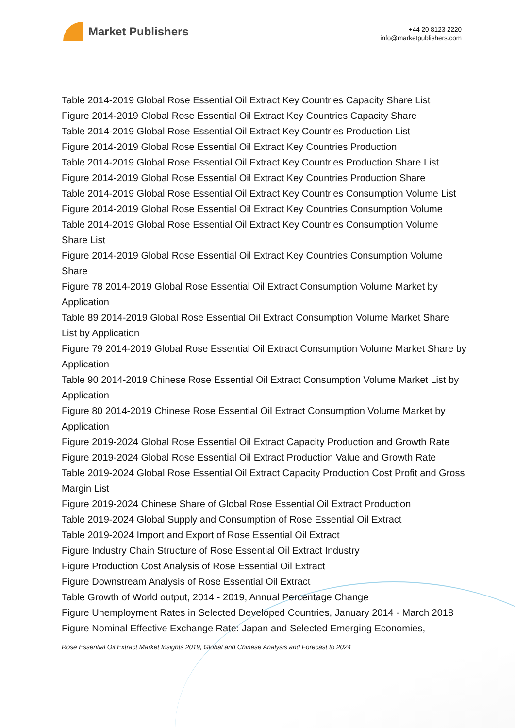Market Publishers
+44 20 8123 2220
info@marketpublishers.com
Table 2014-2019 Global Rose Essential Oil Extract Key Countries Capacity Share List
Figure 2014-2019 Global Rose Essential Oil Extract Key Countries Capacity Share
Table 2014-2019 Global Rose Essential Oil Extract Key Countries Production List
Figure 2014-2019 Global Rose Essential Oil Extract Key Countries Production
Table 2014-2019 Global Rose Essential Oil Extract Key Countries Production Share List
Figure 2014-2019 Global Rose Essential Oil Extract Key Countries Production Share
Table 2014-2019 Global Rose Essential Oil Extract Key Countries Consumption Volume List
Figure 2014-2019 Global Rose Essential Oil Extract Key Countries Consumption Volume
Table 2014-2019 Global Rose Essential Oil Extract Key Countries Consumption Volume Share List
Figure 2014-2019 Global Rose Essential Oil Extract Key Countries Consumption Volume Share
Figure 78 2014-2019 Global Rose Essential Oil Extract Consumption Volume Market by Application
Table 89 2014-2019 Global Rose Essential Oil Extract Consumption Volume Market Share List by Application
Figure 79 2014-2019 Global Rose Essential Oil Extract Consumption Volume Market Share by Application
Table 90 2014-2019 Chinese Rose Essential Oil Extract Consumption Volume Market List by Application
Figure 80 2014-2019 Chinese Rose Essential Oil Extract Consumption Volume Market by Application
Figure 2019-2024 Global Rose Essential Oil Extract Capacity Production and Growth Rate
Figure 2019-2024 Global Rose Essential Oil Extract Production Value and Growth Rate
Table 2019-2024 Global Rose Essential Oil Extract Capacity Production Cost Profit and Gross Margin List
Figure 2019-2024 Chinese Share of Global Rose Essential Oil Extract Production
Table 2019-2024 Global Supply and Consumption of Rose Essential Oil Extract
Table 2019-2024 Import and Export of Rose Essential Oil Extract
Figure Industry Chain Structure of Rose Essential Oil Extract Industry
Figure Production Cost Analysis of Rose Essential Oil Extract
Figure Downstream Analysis of Rose Essential Oil Extract
Table Growth of World output, 2014 - 2019, Annual Percentage Change
Figure Unemployment Rates in Selected Developed Countries, January 2014 - March 2018
Figure Nominal Effective Exchange Rate: Japan and Selected Emerging Economies,
Rose Essential Oil Extract Market Insights 2019, Global and Chinese Analysis and Forecast to 2024